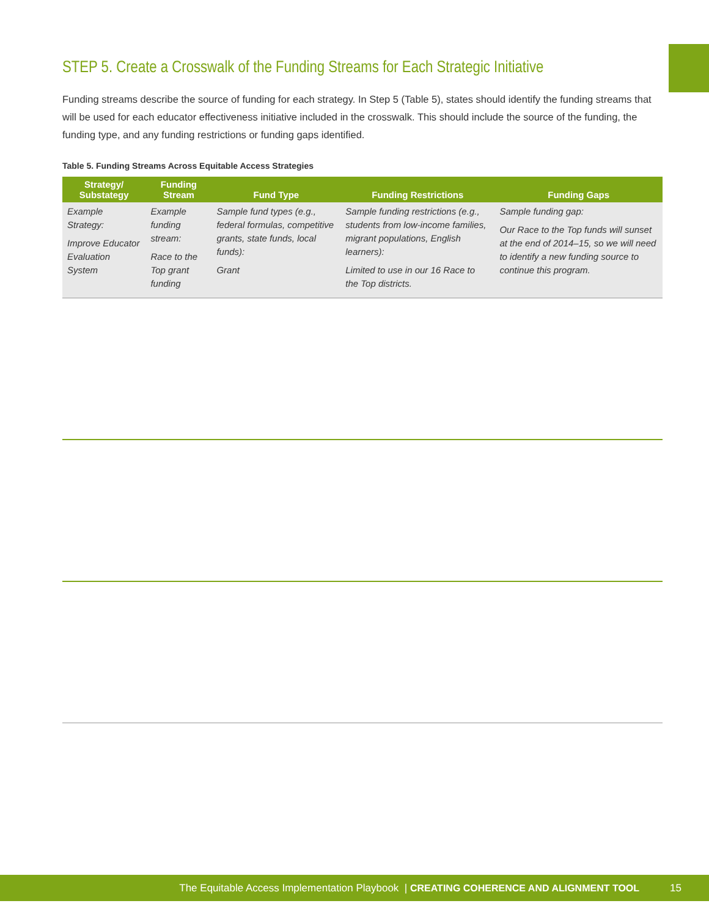STEP 5. Create a Crosswalk of the Funding Streams for Each Strategic Initiative
Funding streams describe the source of funding for each strategy. In Step 5 (Table 5), states should identify the funding streams that will be used for each educator effectiveness initiative included in the crosswalk. This should include the source of the funding, the funding type, and any funding restrictions or funding gaps identified.
Table 5. Funding Streams Across Equitable Access Strategies
| Strategy/ Substategy | Funding Stream | Fund Type | Funding Restrictions | Funding Gaps |
| --- | --- | --- | --- | --- |
| Example Strategy: Improve Educator Evaluation System | Example funding stream: Race to the Top grant funding | Sample fund types (e.g., federal formulas, competitive grants, state funds, local funds): Grant | Sample funding restrictions (e.g., students from low-income families, migrant populations, English learners): Limited to use in our 16 Race to the Top districts. | Sample funding gap: Our Race to the Top funds will sunset at the end of 2014–15, so we will need to identify a new funding source to continue this program. |
The Equitable Access Implementation Playbook | CREATING COHERENCE AND ALIGNMENT TOOL 15